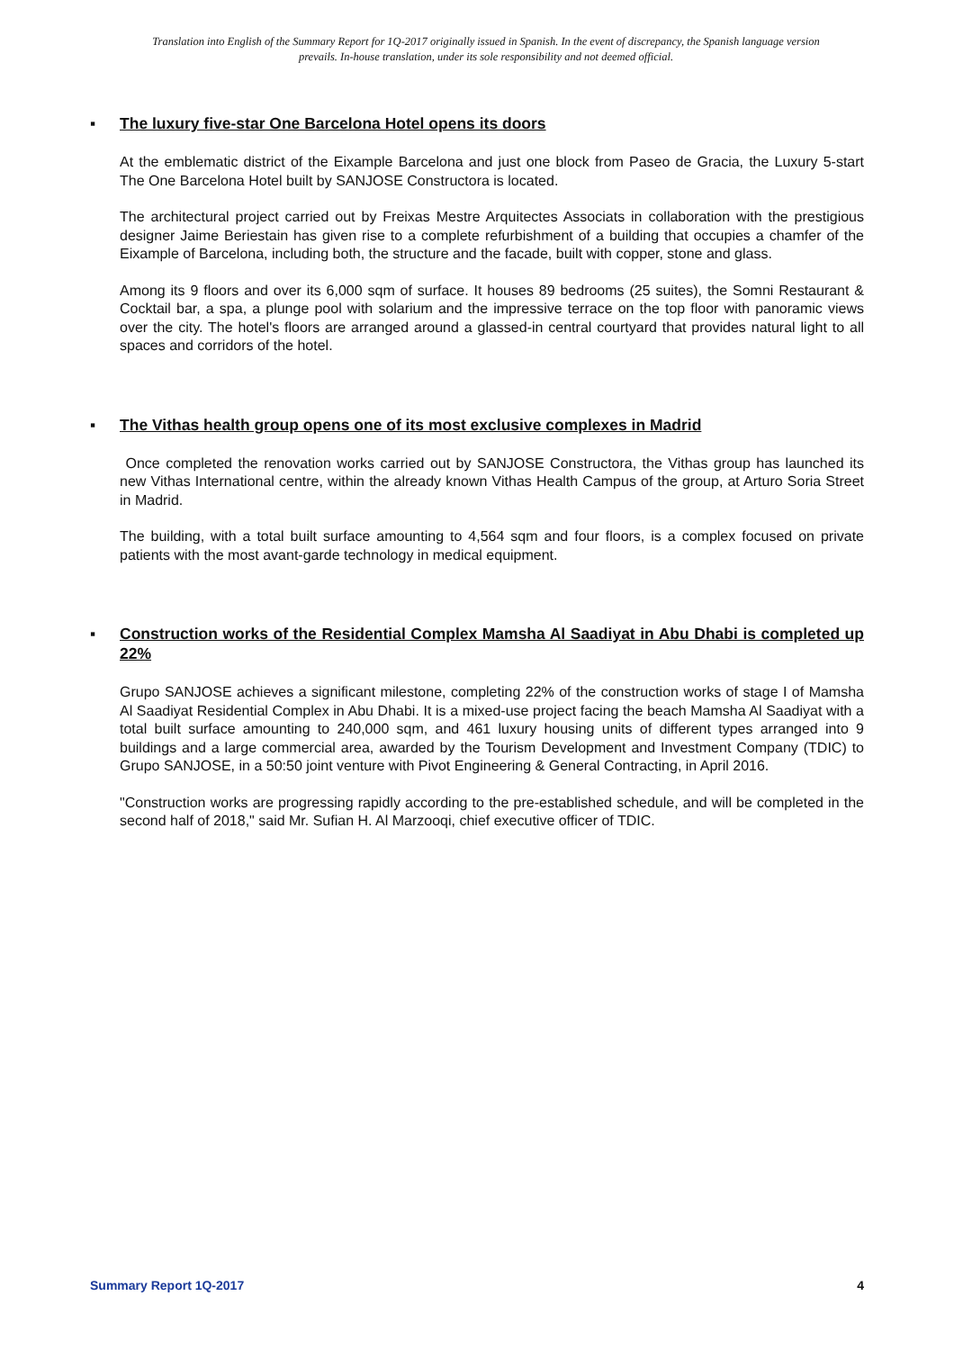Translation into English of the Summary Report for 1Q-2017 originally issued in Spanish. In the event of discrepancy, the Spanish language version prevails. In-house translation, under its sole responsibility and not deemed official.
▪ The luxury five-star One Barcelona Hotel opens its doors
At the emblematic district of the Eixample Barcelona and just one block from Paseo de Gracia, the Luxury 5-start The One Barcelona Hotel built by SANJOSE Constructora is located.
The architectural project carried out by Freixas Mestre Arquitectes Associats in collaboration with the prestigious designer Jaime Beriestain has given rise to a complete refurbishment of a building that occupies a chamfer of the Eixample of Barcelona, including both, the structure and the facade, built with copper, stone and glass.
Among its 9 floors and over its 6,000 sqm of surface. It houses 89 bedrooms (25 suites), the Somni Restaurant & Cocktail bar, a spa, a plunge pool with solarium and the impressive terrace on the top floor with panoramic views over the city. The hotel's floors are arranged around a glassed-in central courtyard that provides natural light to all spaces and corridors of the hotel.
▪ The Vithas health group opens one of its most exclusive complexes in Madrid
Once completed the renovation works carried out by SANJOSE Constructora, the Vithas group has launched its new Vithas International centre, within the already known Vithas Health Campus of the group, at Arturo Soria Street in Madrid.
The building, with a total built surface amounting to 4,564 sqm and four floors, is a complex focused on private patients with the most avant-garde technology in medical equipment.
▪ Construction works of the Residential Complex Mamsha Al Saadiyat in Abu Dhabi is completed up 22%
Grupo SANJOSE achieves a significant milestone, completing 22% of the construction works of stage I of Mamsha Al Saadiyat Residential Complex in Abu Dhabi. It is a mixed-use project facing the beach Mamsha Al Saadiyat with a total built surface amounting to 240,000 sqm, and 461 luxury housing units of different types arranged into 9 buildings and a large commercial area, awarded by the Tourism Development and Investment Company (TDIC) to Grupo SANJOSE, in a 50:50 joint venture with Pivot Engineering & General Contracting, in April 2016.
"Construction works are progressing rapidly according to the pre-established schedule, and will be completed in the second half of 2018," said Mr. Sufian H. Al Marzooqi, chief executive officer of TDIC.
Summary Report 1Q-2017 4